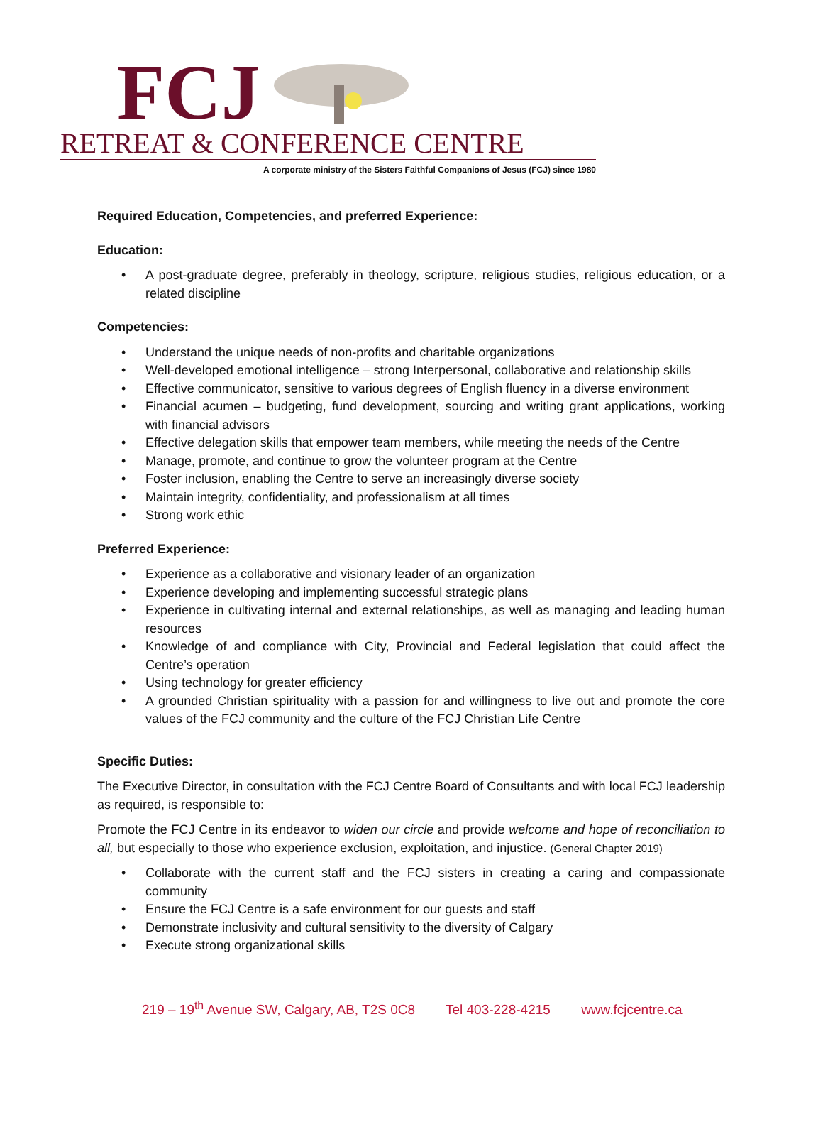FCJ
RETREAT & CONFERENCE CENTRE
A corporate ministry of the Sisters Faithful Companions of Jesus (FCJ) since 1980
Required Education, Competencies, and preferred Experience:
Education:
• A post-graduate degree, preferably in theology, scripture, religious studies, religious education, or a related discipline
Competencies:
• Understand the unique needs of non-profits and charitable organizations
• Well-developed emotional intelligence – strong Interpersonal, collaborative and relationship skills
• Effective communicator, sensitive to various degrees of English fluency in a diverse environment
• Financial acumen – budgeting, fund development, sourcing and writing grant applications, working with financial advisors
• Effective delegation skills that empower team members, while meeting the needs of the Centre
• Manage, promote, and continue to grow the volunteer program at the Centre
• Foster inclusion, enabling the Centre to serve an increasingly diverse society
• Maintain integrity, confidentiality, and professionalism at all times
• Strong work ethic
Preferred Experience:
• Experience as a collaborative and visionary leader of an organization
• Experience developing and implementing successful strategic plans
• Experience in cultivating internal and external relationships, as well as managing and leading human resources
• Knowledge of and compliance with City, Provincial and Federal legislation that could affect the Centre’s operation
• Using technology for greater efficiency
• A grounded Christian spirituality with a passion for and willingness to live out and promote the core values of the FCJ community and the culture of the FCJ Christian Life Centre
Specific Duties:
The Executive Director, in consultation with the FCJ Centre Board of Consultants and with local FCJ leadership as required, is responsible to:
Promote the FCJ Centre in its endeavor to widen our circle and provide welcome and hope of reconciliation to all, but especially to those who experience exclusion, exploitation, and injustice. (General Chapter 2019)
• Collaborate with the current staff and the FCJ sisters in creating a caring and compassionate community
• Ensure the FCJ Centre is a safe environment for our guests and staff
• Demonstrate inclusivity and cultural sensitivity to the diversity of Calgary
• Execute strong organizational skills
219 – 19<sup>th</sup> Avenue SW, Calgary, AB, T2S 0C8 Tel 403-228-4215 www.fcjcentre.ca